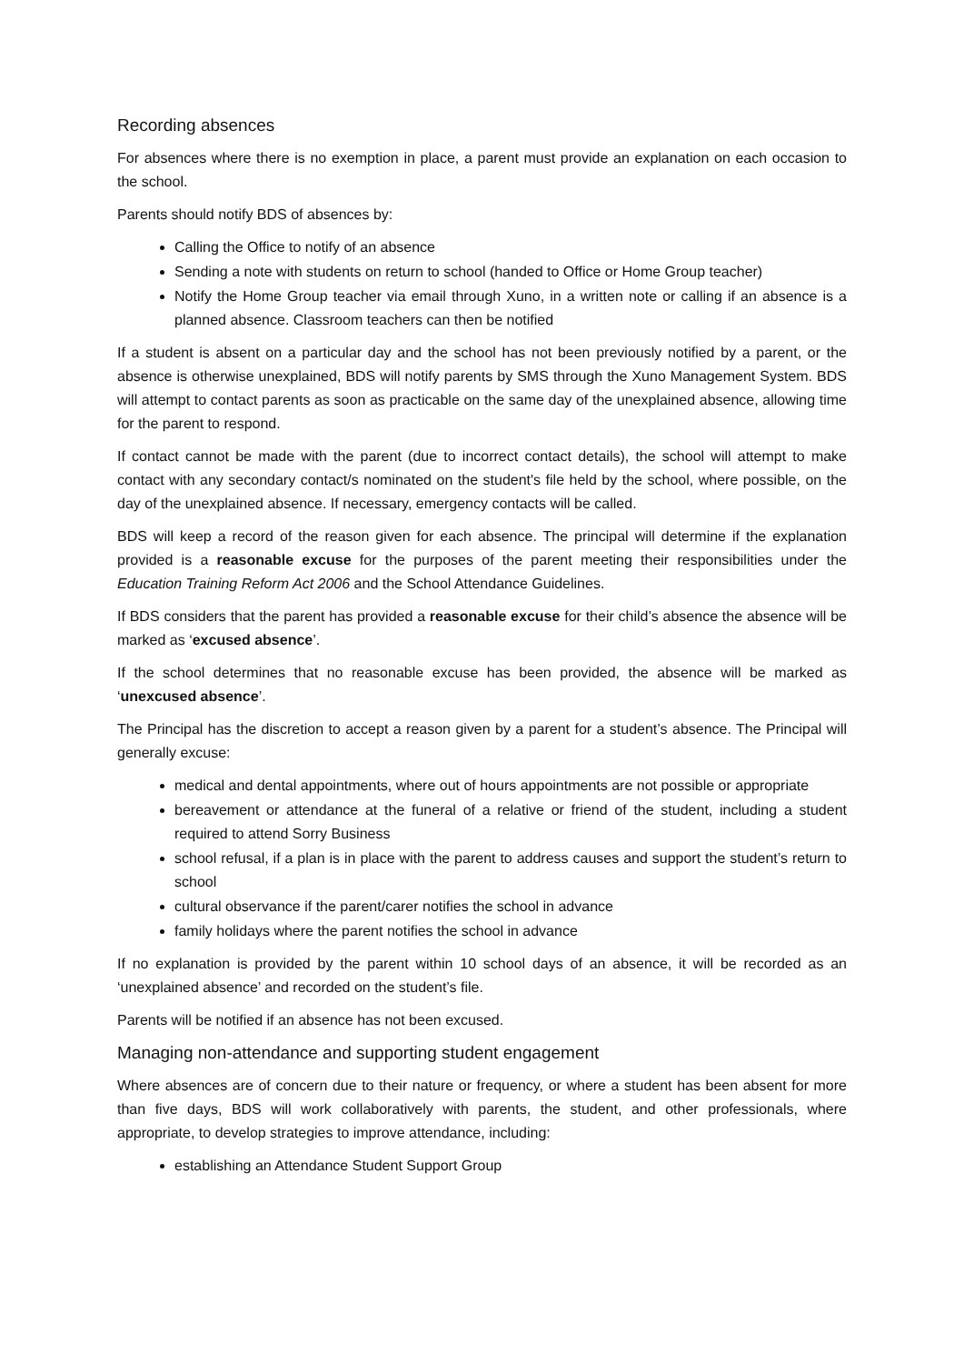Recording absences
For absences where there is no exemption in place, a parent must provide an explanation on each occasion to the school.
Parents should notify BDS of absences by:
Calling the Office to notify of an absence
Sending a note with students on return to school (handed to Office or Home Group teacher)
Notify the Home Group teacher via email through Xuno, in a written note or calling if an absence is a planned absence. Classroom teachers can then be notified
If a student is absent on a particular day and the school has not been previously notified by a parent, or the absence is otherwise unexplained, BDS will notify parents by SMS through the Xuno Management System. BDS will attempt to contact parents as soon as practicable on the same day of the unexplained absence, allowing time for the parent to respond.
If contact cannot be made with the parent (due to incorrect contact details), the school will attempt to make contact with any secondary contact/s nominated on the student's file held by the school, where possible, on the day of the unexplained absence. If necessary, emergency contacts will be called.
BDS will keep a record of the reason given for each absence. The principal will determine if the explanation provided is a reasonable excuse for the purposes of the parent meeting their responsibilities under the Education Training Reform Act 2006 and the School Attendance Guidelines.
If BDS considers that the parent has provided a reasonable excuse for their child’s absence the absence will be marked as ‘excused absence’.
If the school determines that no reasonable excuse has been provided, the absence will be marked as ‘unexcused absence’.
The Principal has the discretion to accept a reason given by a parent for a student’s absence. The Principal will generally excuse:
medical and dental appointments, where out of hours appointments are not possible or appropriate
bereavement or attendance at the funeral of a relative or friend of the student, including a student required to attend Sorry Business
school refusal, if a plan is in place with the parent to address causes and support the student’s return to school
cultural observance if the parent/carer notifies the school in advance
family holidays where the parent notifies the school in advance
If no explanation is provided by the parent within 10 school days of an absence, it will be recorded as an ‘unexplained absence’ and recorded on the student’s file.
Parents will be notified if an absence has not been excused.
Managing non-attendance and supporting student engagement
Where absences are of concern due to their nature or frequency, or where a student has been absent for more than five days, BDS will work collaboratively with parents, the student, and other professionals, where appropriate, to develop strategies to improve attendance, including:
establishing an Attendance Student Support Group